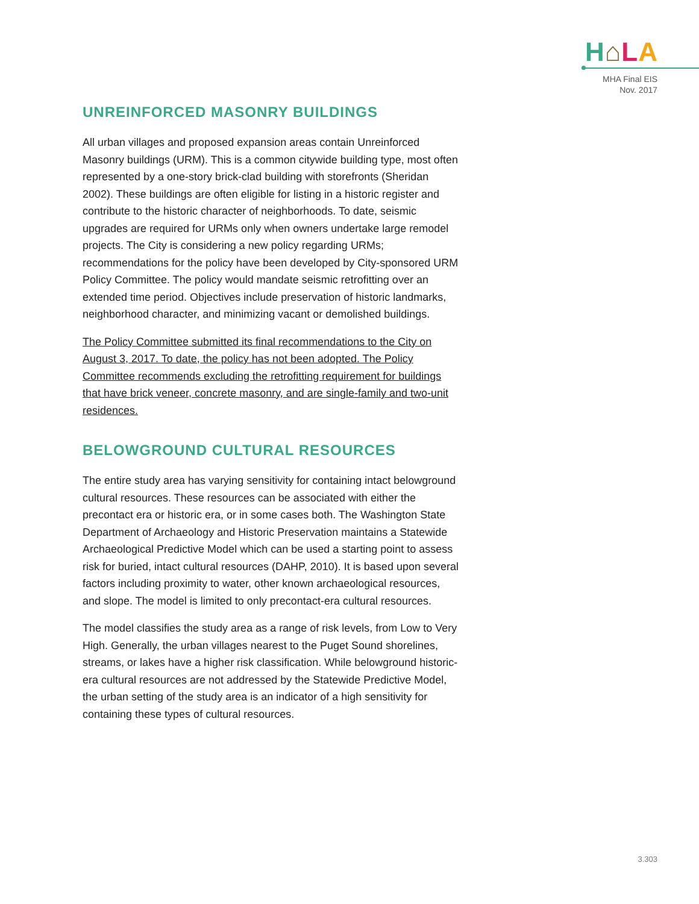H⌂LA
MHA Final EIS
Nov. 2017
UNREINFORCED MASONRY BUILDINGS
All urban villages and proposed expansion areas contain Unreinforced Masonry buildings (URM). This is a common citywide building type, most often represented by a one-story brick-clad building with storefronts (Sheridan 2002). These buildings are often eligible for listing in a historic register and contribute to the historic character of neighborhoods. To date, seismic upgrades are required for URMs only when owners undertake large remodel projects. The City is considering a new policy regarding URMs; recommendations for the policy have been developed by City-sponsored URM Policy Committee. The policy would mandate seismic retrofitting over an extended time period. Objectives include preservation of historic landmarks, neighborhood character, and minimizing vacant or demolished buildings.
The Policy Committee submitted its final recommendations to the City on August 3, 2017. To date, the policy has not been adopted. The Policy Committee recommends excluding the retrofitting requirement for buildings that have brick veneer, concrete masonry, and are single-family and two-unit residences.
BELOWGROUND CULTURAL RESOURCES
The entire study area has varying sensitivity for containing intact belowground cultural resources. These resources can be associated with either the precontact era or historic era, or in some cases both. The Washington State Department of Archaeology and Historic Preservation maintains a Statewide Archaeological Predictive Model which can be used a starting point to assess risk for buried, intact cultural resources (DAHP, 2010). It is based upon several factors including proximity to water, other known archaeological resources, and slope. The model is limited to only precontact-era cultural resources.
The model classifies the study area as a range of risk levels, from Low to Very High. Generally, the urban villages nearest to the Puget Sound shorelines, streams, or lakes have a higher risk classification. While belowground historic-era cultural resources are not addressed by the Statewide Predictive Model, the urban setting of the study area is an indicator of a high sensitivity for containing these types of cultural resources.
3.303